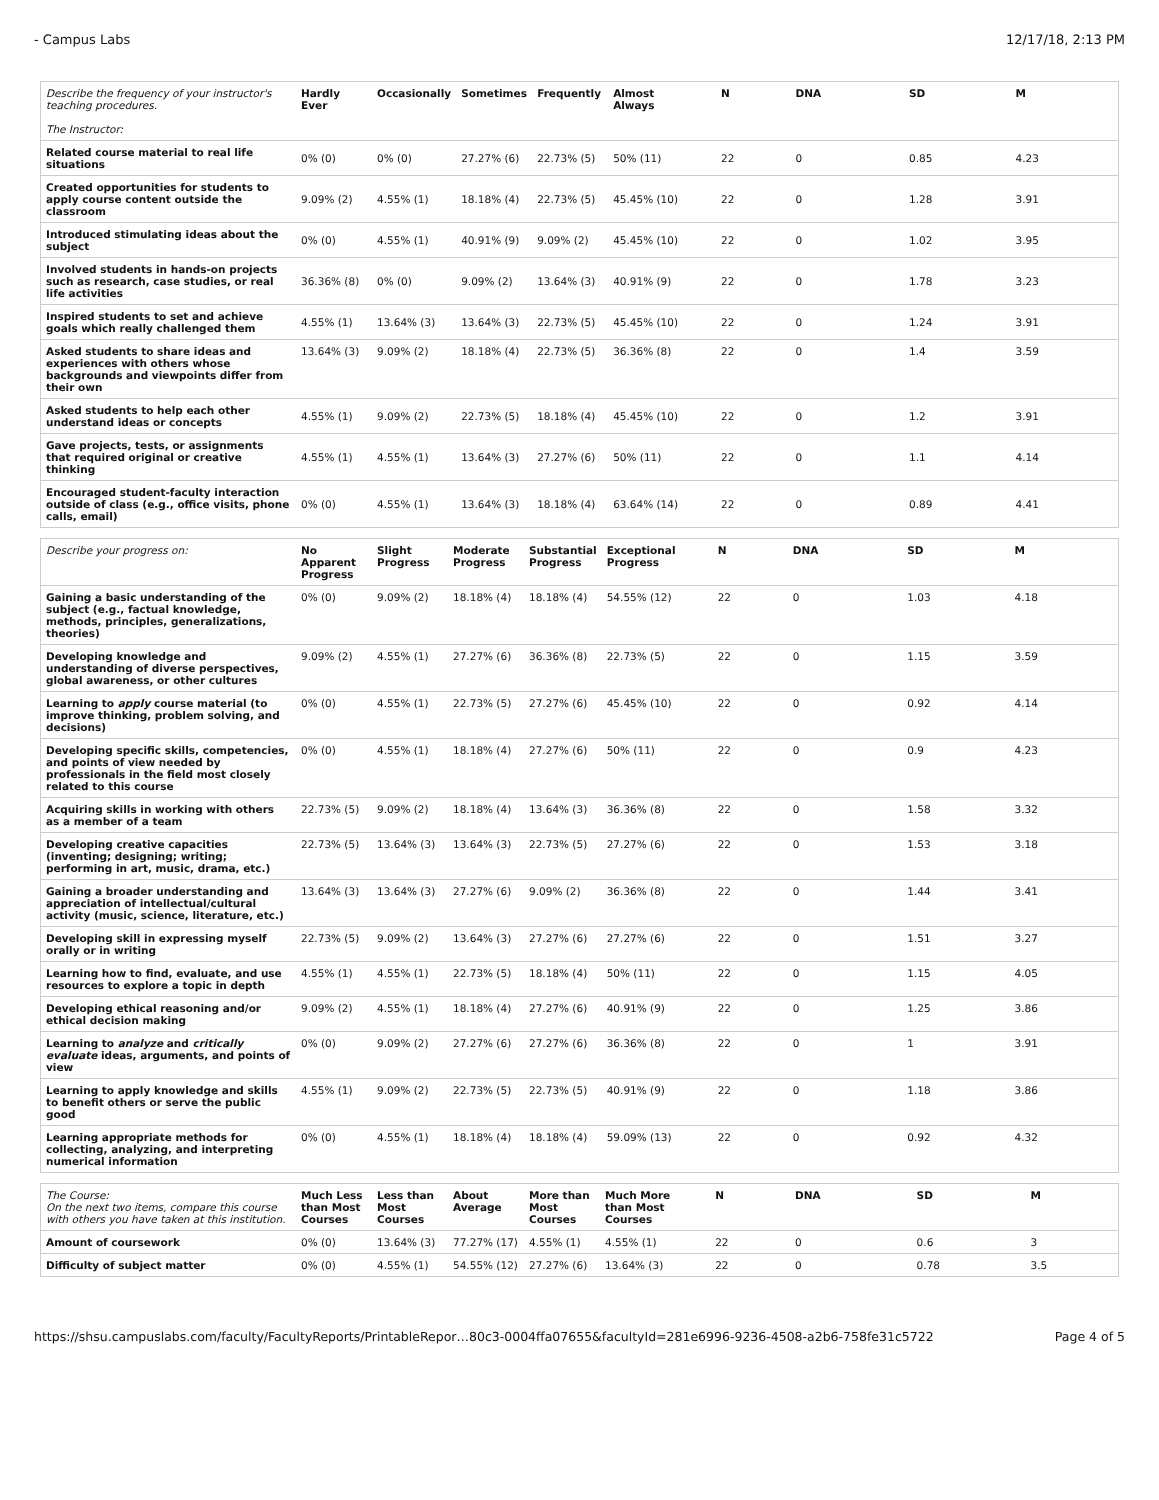- Campus Labs 12/17/18, 2:13 PM
| Describe the frequency of your instructor's teaching procedures. The Instructor: | Hardly Ever | Occasionally | Sometimes | Frequently | Almost Always | | N | DNA | SD | M |
| --- | --- | --- | --- | --- | --- | --- | --- | --- | --- | --- |
| Related course material to real life situations | 0% (0) | 0% (0) | 27.27% (6) | 22.73% (5) | 50% (11) | | 22 | 0 | 0.85 | 4.23 |
| Created opportunities for students to apply course content outside the classroom | 9.09% (2) | 4.55% (1) | 18.18% (4) | 22.73% (5) | 45.45% (10) | | 22 | 0 | 1.28 | 3.91 |
| Introduced stimulating ideas about the subject | 0% (0) | 4.55% (1) | 40.91% (9) | 9.09% (2) | 45.45% (10) | | 22 | 0 | 1.02 | 3.95 |
| Involved students in hands-on projects such as research, case studies, or real life activities | 36.36% (8) | 0% (0) | 9.09% (2) | 13.64% (3) | 40.91% (9) | | 22 | 0 | 1.78 | 3.23 |
| Inspired students to set and achieve goals which really challenged them | 4.55% (1) | 13.64% (3) | 13.64% (3) | 22.73% (5) | 45.45% (10) | | 22 | 0 | 1.24 | 3.91 |
| Asked students to share ideas and experiences with others whose backgrounds and viewpoints differ from their own | 13.64% (3) | 9.09% (2) | 18.18% (4) | 22.73% (5) | 36.36% (8) | | 22 | 0 | 1.4 | 3.59 |
| Asked students to help each other understand ideas or concepts | 4.55% (1) | 9.09% (2) | 22.73% (5) | 18.18% (4) | 45.45% (10) | | 22 | 0 | 1.2 | 3.91 |
| Gave projects, tests, or assignments that required original or creative thinking | 4.55% (1) | 4.55% (1) | 13.64% (3) | 27.27% (6) | 50% (11) | | 22 | 0 | 1.1 | 4.14 |
| Encouraged student-faculty interaction outside of class (e.g., office visits, phone calls, email) | 0% (0) | 4.55% (1) | 13.64% (3) | 18.18% (4) | 63.64% (14) | | 22 | 0 | 0.89 | 4.41 |
| Describe your progress on: | No Apparent Progress | Slight Progress | Moderate Progress | Substantial Progress | Exceptional Progress | | N | DNA | SD | M |
| --- | --- | --- | --- | --- | --- | --- | --- | --- | --- | --- |
| Gaining a basic understanding of the subject (e.g., factual knowledge, methods, principles, generalizations, theories) | 0% (0) | 9.09% (2) | 18.18% (4) | 18.18% (4) | 54.55% (12) | | 22 | 0 | 1.03 | 4.18 |
| Developing knowledge and understanding of diverse perspectives, global awareness, or other cultures | 9.09% (2) | 4.55% (1) | 27.27% (6) | 36.36% (8) | 22.73% (5) | | 22 | 0 | 1.15 | 3.59 |
| Learning to apply course material (to improve thinking, problem solving, and decisions) | 0% (0) | 4.55% (1) | 22.73% (5) | 27.27% (6) | 45.45% (10) | | 22 | 0 | 0.92 | 4.14 |
| Developing specific skills, competencies, and points of view needed by professionals in the field most closely related to this course | 0% (0) | 4.55% (1) | 18.18% (4) | 27.27% (6) | 50% (11) | | 22 | 0 | 0.9 | 4.23 |
| Acquiring skills in working with others as a member of a team | 22.73% (5) | 9.09% (2) | 18.18% (4) | 13.64% (3) | 36.36% (8) | | 22 | 0 | 1.58 | 3.32 |
| Developing creative capacities (inventing; designing; writing; performing in art, music, drama, etc.) | 22.73% (5) | 13.64% (3) | 13.64% (3) | 22.73% (5) | 27.27% (6) | | 22 | 0 | 1.53 | 3.18 |
| Gaining a broader understanding and appreciation of intellectual/cultural activity (music, science, literature, etc.) | 13.64% (3) | 13.64% (3) | 27.27% (6) | 9.09% (2) | 36.36% (8) | | 22 | 0 | 1.44 | 3.41 |
| Developing skill in expressing myself orally or in writing | 22.73% (5) | 9.09% (2) | 13.64% (3) | 27.27% (6) | 27.27% (6) | | 22 | 0 | 1.51 | 3.27 |
| Learning how to find, evaluate, and use resources to explore a topic in depth | 4.55% (1) | 4.55% (1) | 22.73% (5) | 18.18% (4) | 50% (11) | | 22 | 0 | 1.15 | 4.05 |
| Developing ethical reasoning and/or ethical decision making | 9.09% (2) | 4.55% (1) | 18.18% (4) | 27.27% (6) | 40.91% (9) | | 22 | 0 | 1.25 | 3.86 |
| Learning to analyze and critically evaluate ideas, arguments, and points of view | 0% (0) | 9.09% (2) | 27.27% (6) | 27.27% (6) | 36.36% (8) | | 22 | 0 | 1 | 3.91 |
| Learning to apply knowledge and skills to benefit others or serve the public good | 4.55% (1) | 9.09% (2) | 22.73% (5) | 22.73% (5) | 40.91% (9) | | 22 | 0 | 1.18 | 3.86 |
| Learning appropriate methods for collecting, analyzing, and interpreting numerical information | 0% (0) | 4.55% (1) | 18.18% (4) | 18.18% (4) | 59.09% (13) | | 22 | 0 | 0.92 | 4.32 |
| The Course: On the next two items, compare this course with others you have taken at this institution. | Much Less than Most Courses | Less than Most Courses | About Average | More than Most Courses | Much More than Most Courses | | N | DNA | SD | M |
| --- | --- | --- | --- | --- | --- | --- | --- | --- | --- | --- |
| Amount of coursework | 0% (0) | 13.64% (3) | 77.27% (17) | 4.55% (1) | 4.55% (1) | | 22 | 0 | 0.6 | 3 |
| Difficulty of subject matter | 0% (0) | 4.55% (1) | 54.55% (12) | 27.27% (6) | 13.64% (3) | | 22 | 0 | 0.78 | 3.5 |
https://shsu.campuslabs.com/faculty/FacultyReports/PrintableRepor…80c3-0004ffa07655&facultyId=281e6996-9236-4508-a2b6-758fe31c5722 Page 4 of 5